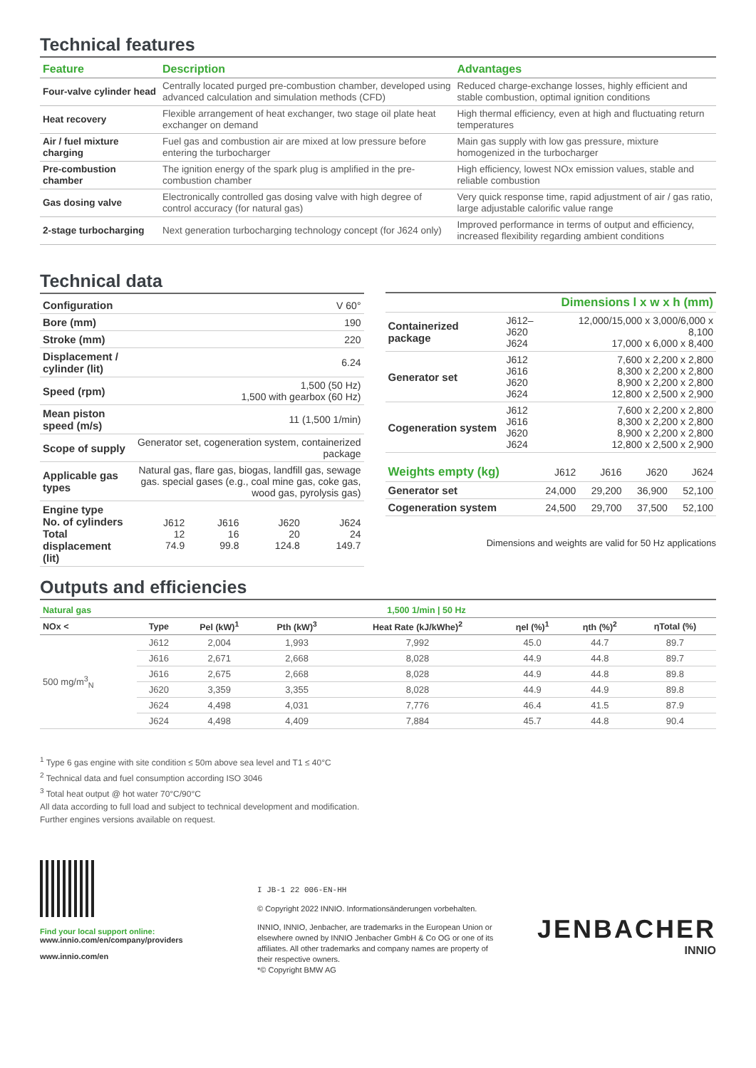Technical features
| Feature | Description | Advantages |
| --- | --- | --- |
| Four-valve cylinder head | Centrally located purged pre-combustion chamber, developed using advanced calculation and simulation methods (CFD) | Reduced charge-exchange losses, highly efficient and stable combustion, optimal ignition conditions |
| Heat recovery | Flexible arrangement of heat exchanger, two stage oil plate heat exchanger on demand | High thermal efficiency, even at high and fluctuating return temperatures |
| Air / fuel mixture charging | Fuel gas and combustion air are mixed at low pressure before entering the turbocharger | Main gas supply with low gas pressure, mixture homogenized in the turbocharger |
| Pre-combustion chamber | The ignition energy of the spark plug is amplified in the pre-combustion chamber | High efficiency, lowest NOx emission values, stable and reliable combustion |
| Gas dosing valve | Electronically controlled gas dosing valve with high degree of control accuracy (for natural gas) | Very quick response time, rapid adjustment of air / gas ratio, large adjustable calorific value range |
| 2-stage turbocharging | Next generation turbocharging technology concept (for J624 only) | Improved performance in terms of output and efficiency, increased flexibility regarding ambient conditions |
Technical data
| Configuration | V 60° | | | |
| Bore (mm) | 190 | | | |
| Stroke (mm) | 220 | | | |
| Displacement / cylinder (lit) | 6.24 | | | |
| Speed (rpm) | 1,500 (50 Hz) 1,500 with gearbox (60 Hz) | | | |
| Mean piston speed (m/s) | 11 (1,500 1/min) | | | |
| Scope of supply | Generator set, cogeneration system, containerized package | | | |
| Applicable gas types | Natural gas, flare gas, biogas, landfill gas, sewage gas. special gases (e.g., coal mine gas, coke gas, wood gas, pyrolysis gas) | | | |
| Engine type No. of cylinders Total displacement (lit) | J612 12 74.9 | J616 16 99.8 | J620 20 124.8 | J624 24 149.7 |
| Dimensions l x w x h (mm) | | |
| Containerized package | J612–J620 J624 | 12,000/15,000 x 3,000/6,000 x 8,100 17,000 x 6,000 x 8,400 |
| Generator set | J612 J616 J620 J624 | 7,600 x 2,200 x 2,800 8,300 x 2,200 x 2,800 8,900 x 2,200 x 2,800 12,800 x 2,500 x 2,900 |
| Cogeneration system | J612 J616 J620 J624 | 7,600 x 2,200 x 2,800 8,300 x 2,200 x 2,800 8,900 x 2,200 x 2,800 12,800 x 2,500 x 2,900 |
| Weights empty (kg) | J612 | J616 | J620 | J624 |
| Generator set | 24,000 | 29,200 | 36,900 | 52,100 |
| Cogeneration system | 24,500 | 29,700 | 37,500 | 52,100 |
Dimensions and weights are valid for 50 Hz applications
Outputs and efficiencies
| Natural gas | 1,500 1/min / 50 Hz | | | | | | |
| --- | --- | --- | --- | --- | --- | --- | --- |
| NOx < | Type | Pel (kW)<sup>1</sup> | Pth (kW)<sup>3</sup> | Heat Rate (kJ/kWhe)<sup>2</sup> | ηel (%)<sup>1</sup> | ηth (%)<sup>2</sup> | ηTotal (%) |
| 500 mg/m<sup>3</sup><sub>N</sub> | J612 | 2,004 | 1,993 | 7,992 | 45.0 | 44.7 | 89.7 |
| | J616 | 2,671 | 2,668 | 8,028 | 44.9 | 44.8 | 89.7 |
| | J616 | 2,675 | 2,668 | 8,028 | 44.9 | 44.8 | 89.8 |
| | J620 | 3,359 | 3,355 | 8,028 | 44.9 | 44.9 | 89.8 |
| | J624 | 4,498 | 4,031 | 7,776 | 46.4 | 41.5 | 87.9 |
| | J624 | 4,498 | 4,409 | 7,884 | 45.7 | 44.8 | 90.4 |
<sup>1</sup> Type 6 gas engine with site condition ≤ 50m above sea level and T1 ≤ 40°C
<sup>2</sup> Technical data and fuel consumption according ISO 3046
<sup>3</sup> Total heat output @ hot water 70°C/90°C
All data according to full load and subject to technical development and modification.
Further engines versions available on request.
Find your local support online:
www.innio.com/en/company/providers
www.innio.com/en
I JB-1 22 006-EN-HH
© Copyright 2022 INNIO. Informationsänderungen vorbehalten.
INNIO, INNIO, Jenbacher, are trademarks in the European Union or elsewhere owned by INNIO Jenbacher GmbH & Co OG or one of its affiliates. All other trademarks and company names are property of their respective owners.
*© Copyright BMW AG
JENBACHER
INNIO